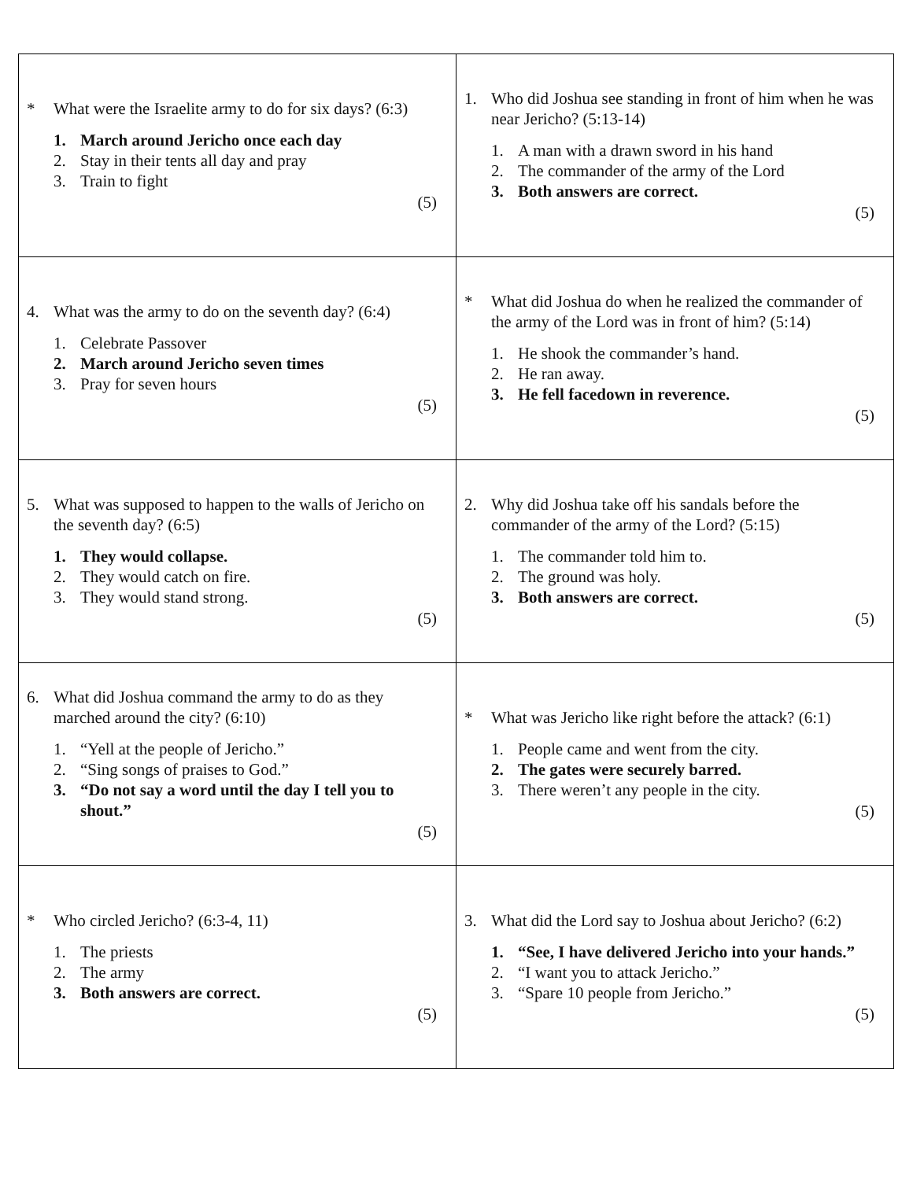| * What were the Israelite army to do for six days? (6:3) 1. March around Jericho once each day 2. Stay in their tents all day and pray 3. Train to fight (5) | 1. Who did Joshua see standing in front of him when he was near Jericho? (5:13-14) 1. A man with a drawn sword in his hand 2. The commander of the army of the Lord 3. Both answers are correct. (5) |
| 4. What was the army to do on the seventh day? (6:4) 1. Celebrate Passover 2. March around Jericho seven times 3. Pray for seven hours (5) | * What did Joshua do when he realized the commander of the army of the Lord was in front of him? (5:14) 1. He shook the commander’s hand. 2. He ran away. 3. He fell facedown in reverence. (5) |
| 5. What was supposed to happen to the walls of Jericho on the seventh day? (6:5) 1. They would collapse. 2. They would catch on fire. 3. They would stand strong. (5) | 2. Why did Joshua take off his sandals before the commander of the army of the Lord? (5:15) 1. The commander told him to. 2. The ground was holy. 3. Both answers are correct. (5) |
| 6. What did Joshua command the army to do as they marched around the city? (6:10) 1. “Yell at the people of Jericho.” 2. “Sing songs of praises to God.” 3. “Do not say a word until the day I tell you to shout.” (5) | * What was Jericho like right before the attack? (6:1) 1. People came and went from the city. 2. The gates were securely barred. 3. There weren’t any people in the city. (5) |
| * Who circled Jericho? (6:3-4, 11) 1. The priests 2. The army 3. Both answers are correct. (5) | 3. What did the Lord say to Joshua about Jericho? (6:2) 1. “See, I have delivered Jericho into your hands.” 2. “I want you to attack Jericho.” 3. “Spare 10 people from Jericho.” (5) |